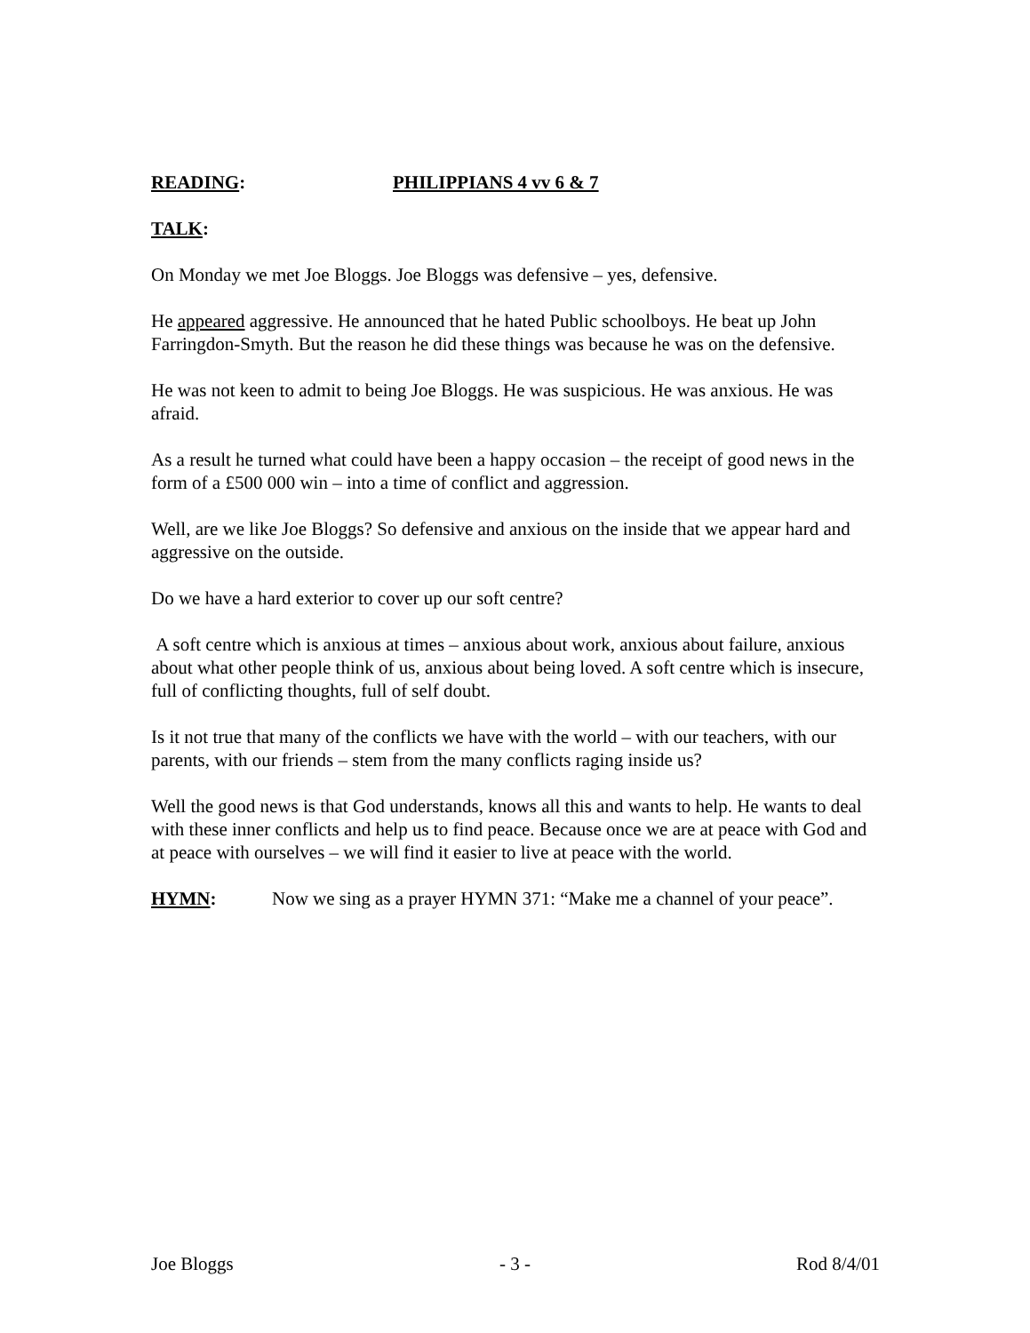READING: PHILIPPIANS 4 vv 6 & 7
TALK:
On Monday we met Joe Bloggs. Joe Bloggs was defensive – yes, defensive.
He appeared aggressive. He announced that he hated Public schoolboys. He beat up John Farringdon-Smyth. But the reason he did these things was because he was on the defensive.
He was not keen to admit to being Joe Bloggs. He was suspicious. He was anxious. He was afraid.
As a result he turned what could have been a happy occasion – the receipt of good news in the form of a £500 000 win – into a time of conflict and aggression.
Well, are we like Joe Bloggs? So defensive and anxious on the inside that we appear hard and aggressive on the outside.
Do we have a hard exterior to cover up our soft centre?
A soft centre which is anxious at times – anxious about work, anxious about failure, anxious about what other people think of us, anxious about being loved. A soft centre which is insecure, full of conflicting thoughts, full of self doubt.
Is it not true that many of the conflicts we have with the world – with our teachers, with our parents, with our friends – stem from the many conflicts raging inside us?
Well the good news is that God understands, knows all this and wants to help. He wants to deal with these inner conflicts and help us to find peace. Because once we are at peace with God and at peace with ourselves – we will find it easier to live at peace with the world.
HYMN: Now we sing as a prayer HYMN 371: “Make me a channel of your peace”.
Joe Bloggs - 3 - Rod 8/4/01